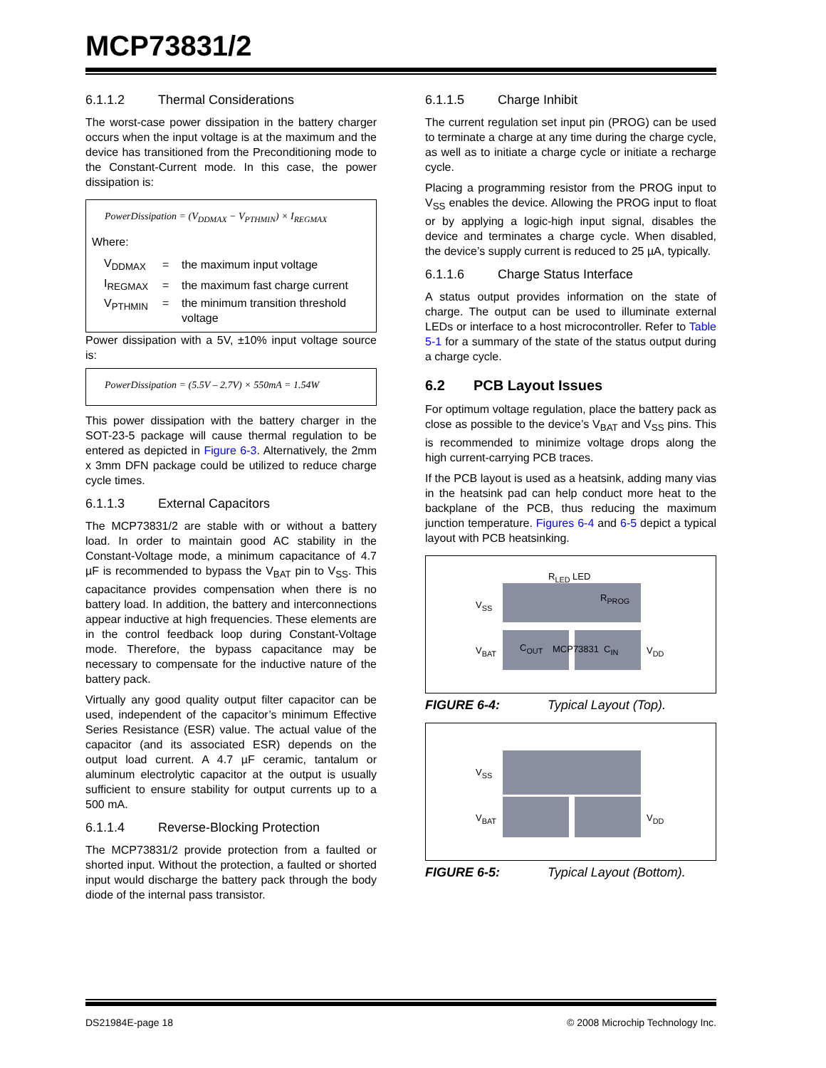MCP73831/2
6.1.1.2 Thermal Considerations
The worst-case power dissipation in the battery charger occurs when the input voltage is at the maximum and the device has transitioned from the Preconditioning mode to the Constant-Current mode. In this case, the power dissipation is:
PowerDissipation = (V<sub>DDMAX</sub> − V<sub>PTHMIN</sub>) × I<sub>REGMAX</sub>
Where:
| V<sub>DDMAX</sub> | = | the maximum input voltage |
| I<sub>REGMAX</sub> | = | the maximum fast charge current |
| V<sub>PTHMIN</sub> | = | the minimum transition threshold voltage |
Power dissipation with a 5V, ±10% input voltage source is:
PowerDissipation = (5.5V – 2.7V) × 550mA = 1.54W
This power dissipation with the battery charger in the SOT-23-5 package will cause thermal regulation to be entered as depicted in Figure 6-3. Alternatively, the 2mm x 3mm DFN package could be utilized to reduce charge cycle times.
6.1.1.3 External Capacitors
The MCP73831/2 are stable with or without a battery load. In order to maintain good AC stability in the Constant-Voltage mode, a minimum capacitance of 4.7 µF is recommended to bypass the V<sub>BAT</sub> pin to V<sub>SS</sub>. This capacitance provides compensation when there is no battery load. In addition, the battery and interconnections appear inductive at high frequencies. These elements are in the control feedback loop during Constant-Voltage mode. Therefore, the bypass capacitance may be necessary to compensate for the inductive nature of the battery pack.
Virtually any good quality output filter capacitor can be used, independent of the capacitor’s minimum Effective Series Resistance (ESR) value. The actual value of the capacitor (and its associated ESR) depends on the output load current. A 4.7 µF ceramic, tantalum or aluminum electrolytic capacitor at the output is usually sufficient to ensure stability for output currents up to a 500 mA.
6.1.1.4 Reverse-Blocking Protection
The MCP73831/2 provide protection from a faulted or shorted input. Without the protection, a faulted or shorted input would discharge the battery pack through the body diode of the internal pass transistor.
6.1.1.5 Charge Inhibit
The current regulation set input pin (PROG) can be used to terminate a charge at any time during the charge cycle, as well as to initiate a charge cycle or initiate a recharge cycle.
Placing a programming resistor from the PROG input to V<sub>SS</sub> enables the device. Allowing the PROG input to float or by applying a logic-high input signal, disables the device and terminates a charge cycle. When disabled, the device’s supply current is reduced to 25 µA, typically.
6.1.1.6 Charge Status Interface
A status output provides information on the state of charge. The output can be used to illuminate external LEDs or interface to a host microcontroller. Refer to Table 5-1 for a summary of the state of the status output during a charge cycle.
6.2 PCB Layout Issues
For optimum voltage regulation, place the battery pack as close as possible to the device’s V<sub>BAT</sub> and V<sub>SS</sub> pins. This is recommended to minimize voltage drops along the high current-carrying PCB traces.
If the PCB layout is used as a heatsink, adding many vias in the heatsink pad can help conduct more heat to the backplane of the PCB, thus reducing the maximum junction temperature. Figures 6-4 and 6-5 depict a typical layout with PCB heatsinking.
R<sub>LED</sub> LED
R<sub>PROG</sub>
V<sub>SS</sub>
V<sub>BAT</sub> C<sub>OUT</sub> MCP73831 C<sub>IN</sub> V<sub>DD</sub>
FIGURE 6-4: Typical Layout (Top).
V<sub>SS</sub>
V<sub>BAT</sub> V<sub>DD</sub>
FIGURE 6-5: Typical Layout (Bottom).
DS21984E-page 18
© 2008 Microchip Technology Inc.